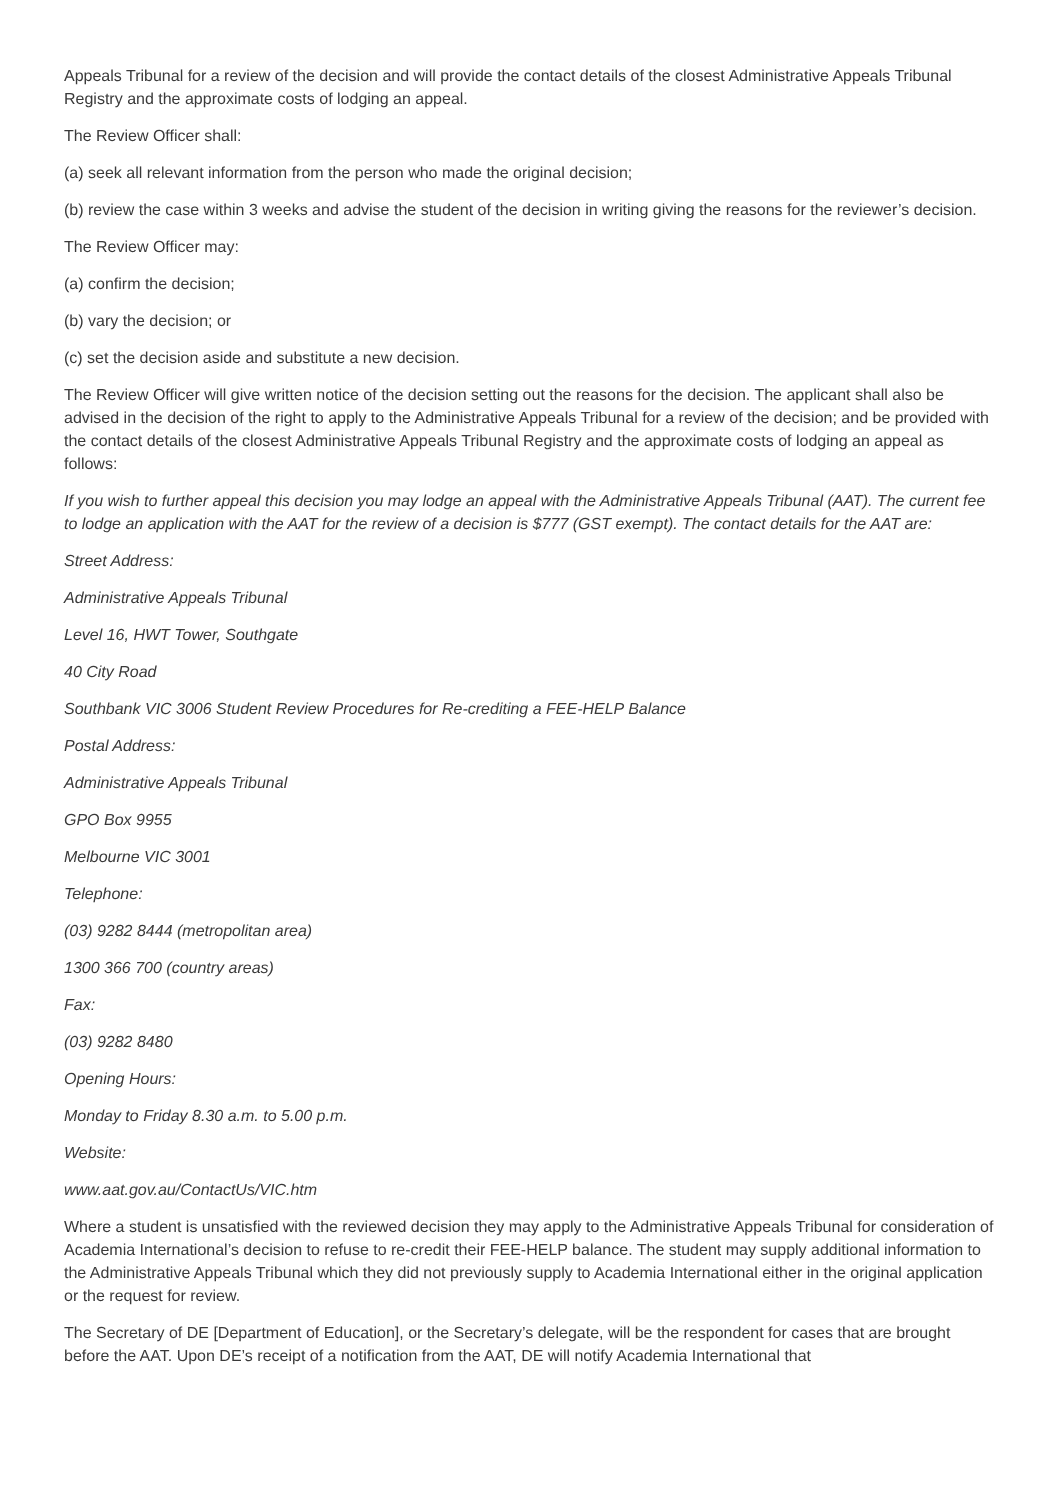Appeals Tribunal for a review of the decision and will provide the contact details of the closest Administrative Appeals Tribunal Registry and the approximate costs of lodging an appeal.
The Review Officer shall:
(a) seek all relevant information from the person who made the original decision;
(b) review the case within 3 weeks and advise the student of the decision in writing giving the reasons for the reviewer’s decision.
The Review Officer may:
(a) confirm the decision;
(b) vary the decision; or
(c) set the decision aside and substitute a new decision.
The Review Officer will give written notice of the decision setting out the reasons for the decision. The applicant shall also be advised in the decision of the right to apply to the Administrative Appeals Tribunal for a review of the decision; and be provided with the contact details of the closest Administrative Appeals Tribunal Registry and the approximate costs of lodging an appeal as follows:
If you wish to further appeal this decision you may lodge an appeal with the Administrative Appeals Tribunal (AAT). The current fee to lodge an application with the AAT for the review of a decision is $777 (GST exempt). The contact details for the AAT are:
Street Address:
Administrative Appeals Tribunal
Level 16, HWT Tower, Southgate
40 City Road
Southbank VIC 3006 Student Review Procedures for Re-crediting a FEE-HELP Balance
Postal Address:
Administrative Appeals Tribunal
GPO Box 9955
Melbourne VIC 3001
Telephone:
(03) 9282 8444 (metropolitan area)
1300 366 700 (country areas)
Fax:
(03) 9282 8480
Opening Hours:
Monday to Friday 8.30 a.m. to 5.00 p.m.
Website:
www.aat.gov.au/ContactUs/VIC.htm
Where a student is unsatisfied with the reviewed decision they may apply to the Administrative Appeals Tribunal for consideration of Academia International’s decision to refuse to re-credit their FEE-HELP balance. The student may supply additional information to the Administrative Appeals Tribunal which they did not previously supply to Academia International either in the original application or the request for review.
The Secretary of DE [Department of Education], or the Secretary’s delegate, will be the respondent for cases that are brought before the AAT. Upon DE’s receipt of a notification from the AAT, DE will notify Academia International that